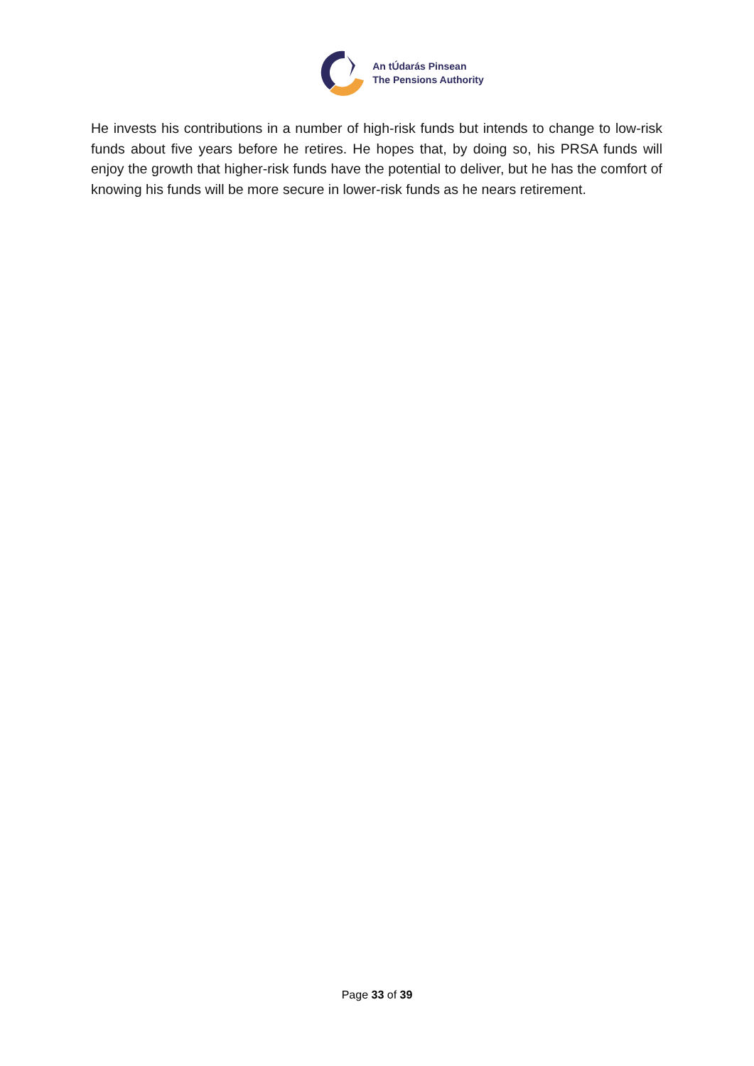An tÚdarás Pinsean
The Pensions Authority
He invests his contributions in a number of high-risk funds but intends to change to low-risk funds about five years before he retires. He hopes that, by doing so, his PRSA funds will enjoy the growth that higher-risk funds have the potential to deliver, but he has the comfort of knowing his funds will be more secure in lower-risk funds as he nears retirement.
Page 33 of 39